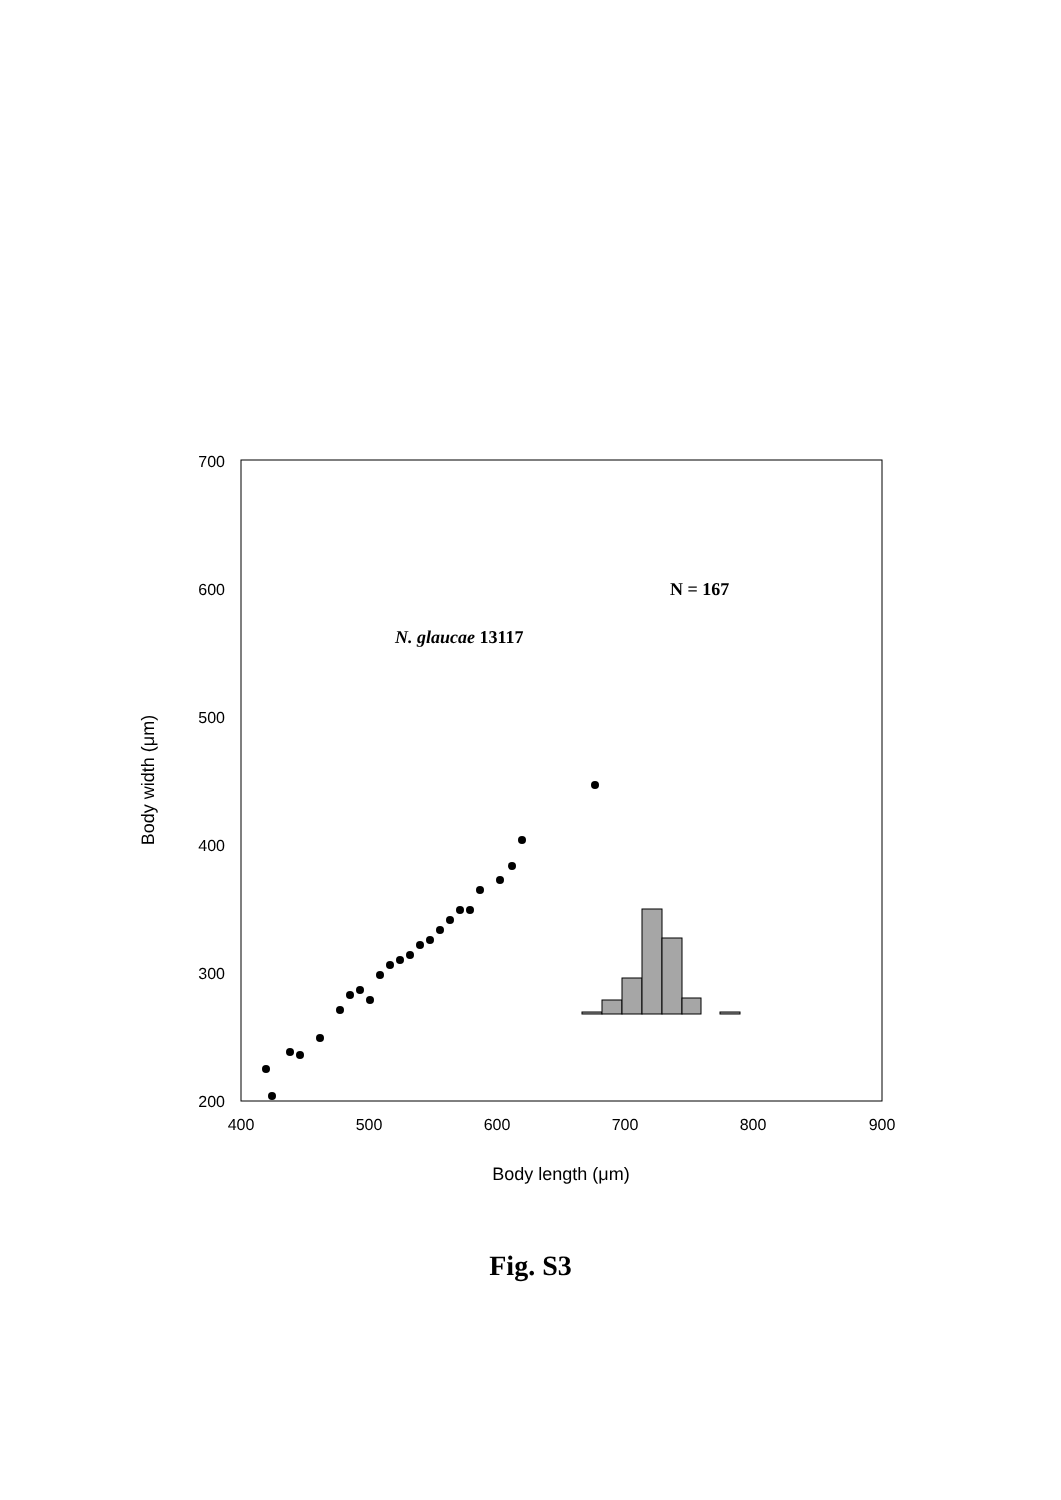700
600
500
400
300
200
400
500
600
700
800
900
Body length (μm)
Body width (μm)
N. glaucae 13117
N = 167
Fig. S3